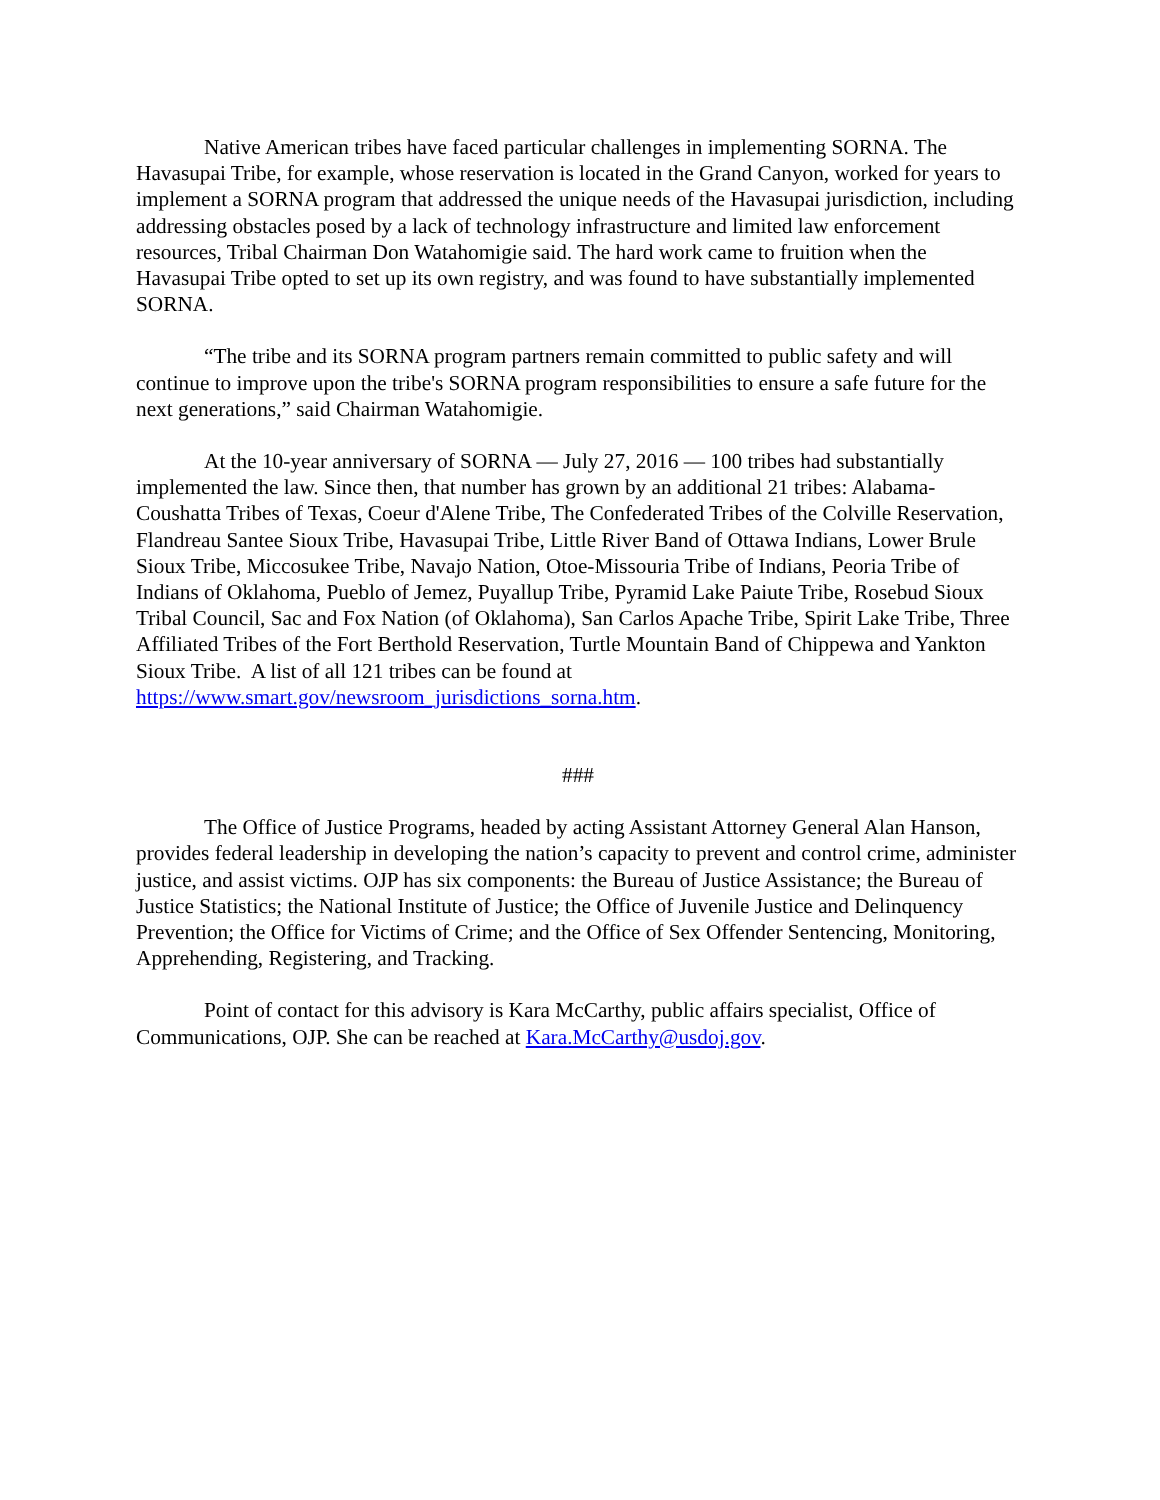Native American tribes have faced particular challenges in implementing SORNA. The Havasupai Tribe, for example, whose reservation is located in the Grand Canyon, worked for years to implement a SORNA program that addressed the unique needs of the Havasupai jurisdiction, including addressing obstacles posed by a lack of technology infrastructure and limited law enforcement resources, Tribal Chairman Don Watahomigie said. The hard work came to fruition when the Havasupai Tribe opted to set up its own registry, and was found to have substantially implemented SORNA.
“The tribe and its SORNA program partners remain committed to public safety and will continue to improve upon the tribe's SORNA program responsibilities to ensure a safe future for the next generations,” said Chairman Watahomigie.
At the 10-year anniversary of SORNA — July 27, 2016 — 100 tribes had substantially implemented the law. Since then, that number has grown by an additional 21 tribes: Alabama-Coushatta Tribes of Texas, Coeur d'Alene Tribe, The Confederated Tribes of the Colville Reservation, Flandreau Santee Sioux Tribe, Havasupai Tribe, Little River Band of Ottawa Indians, Lower Brule Sioux Tribe, Miccosukee Tribe, Navajo Nation, Otoe-Missouria Tribe of Indians, Peoria Tribe of Indians of Oklahoma, Pueblo of Jemez, Puyallup Tribe, Pyramid Lake Paiute Tribe, Rosebud Sioux Tribal Council, Sac and Fox Nation (of Oklahoma), San Carlos Apache Tribe, Spirit Lake Tribe, Three Affiliated Tribes of the Fort Berthold Reservation, Turtle Mountain Band of Chippewa and Yankton Sioux Tribe. A list of all 121 tribes can be found at https://www.smart.gov/newsroom_jurisdictions_sorna.htm.
###
The Office of Justice Programs, headed by acting Assistant Attorney General Alan Hanson, provides federal leadership in developing the nation’s capacity to prevent and control crime, administer justice, and assist victims. OJP has six components: the Bureau of Justice Assistance; the Bureau of Justice Statistics; the National Institute of Justice; the Office of Juvenile Justice and Delinquency Prevention; the Office for Victims of Crime; and the Office of Sex Offender Sentencing, Monitoring, Apprehending, Registering, and Tracking.
Point of contact for this advisory is Kara McCarthy, public affairs specialist, Office of Communications, OJP. She can be reached at Kara.McCarthy@usdoj.gov.